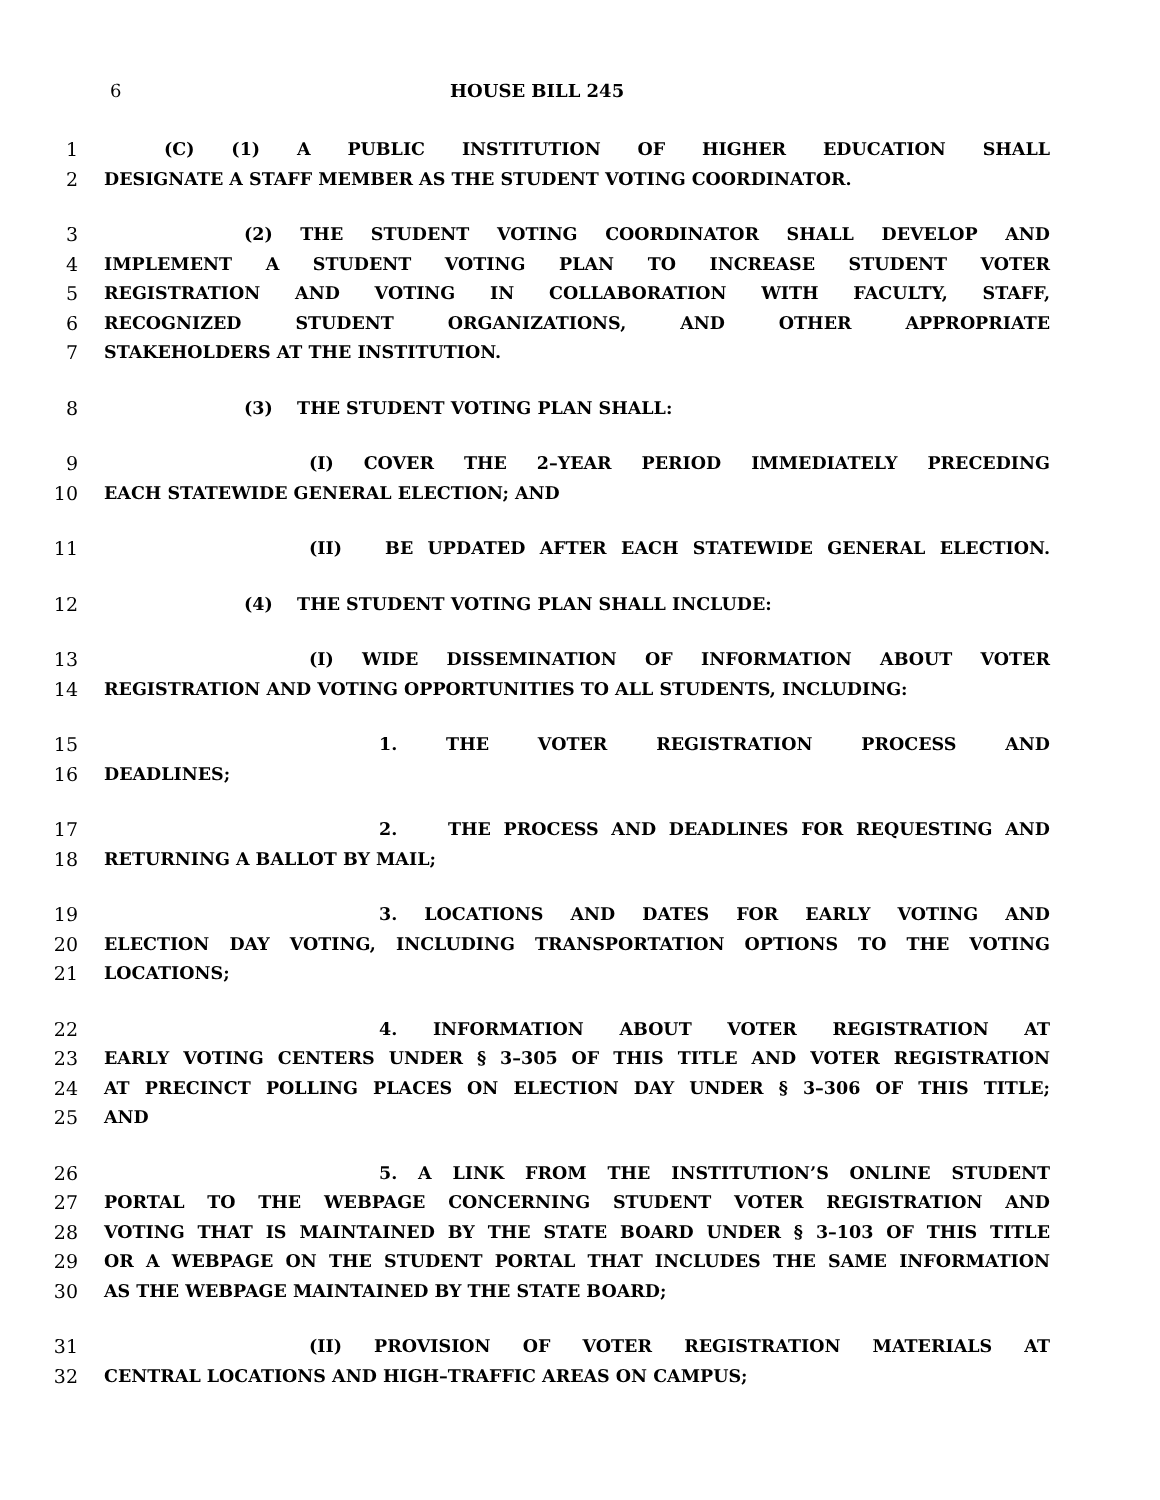6 HOUSE BILL 245
1 (C) (1) A PUBLIC INSTITUTION OF HIGHER EDUCATION SHALL
2 DESIGNATE A STAFF MEMBER AS THE STUDENT VOTING COORDINATOR.
3 (2) THE STUDENT VOTING COORDINATOR SHALL DEVELOP AND
4 IMPLEMENT A STUDENT VOTING PLAN TO INCREASE STUDENT VOTER
5 REGISTRATION AND VOTING IN COLLABORATION WITH FACULTY, STAFF,
6 RECOGNIZED STUDENT ORGANIZATIONS, AND OTHER APPROPRIATE
7 STAKEHOLDERS AT THE INSTITUTION.
8 (3) THE STUDENT VOTING PLAN SHALL:
9 (I) COVER THE 2–YEAR PERIOD IMMEDIATELY PRECEDING
10 EACH STATEWIDE GENERAL ELECTION; AND
11 (II) BE UPDATED AFTER EACH STATEWIDE GENERAL ELECTION.
12 (4) THE STUDENT VOTING PLAN SHALL INCLUDE:
13 (I) WIDE DISSEMINATION OF INFORMATION ABOUT VOTER
14 REGISTRATION AND VOTING OPPORTUNITIES TO ALL STUDENTS, INCLUDING:
15 1. THE VOTER REGISTRATION PROCESS AND
16 DEADLINES;
17 2. THE PROCESS AND DEADLINES FOR REQUESTING AND
18 RETURNING A BALLOT BY MAIL;
19 3. LOCATIONS AND DATES FOR EARLY VOTING AND
20 ELECTION DAY VOTING, INCLUDING TRANSPORTATION OPTIONS TO THE VOTING
21 LOCATIONS;
22 4. INFORMATION ABOUT VOTER REGISTRATION AT
23 EARLY VOTING CENTERS UNDER § 3–305 OF THIS TITLE AND VOTER REGISTRATION
24 AT PRECINCT POLLING PLACES ON ELECTION DAY UNDER § 3–306 OF THIS TITLE;
25 AND
26 5. A LINK FROM THE INSTITUTION’S ONLINE STUDENT
27 PORTAL TO THE WEBPAGE CONCERNING STUDENT VOTER REGISTRATION AND
28 VOTING THAT IS MAINTAINED BY THE STATE BOARD UNDER § 3–103 OF THIS TITLE
29 OR A WEBPAGE ON THE STUDENT PORTAL THAT INCLUDES THE SAME INFORMATION
30 AS THE WEBPAGE MAINTAINED BY THE STATE BOARD;
31 (II) PROVISION OF VOTER REGISTRATION MATERIALS AT
32 CENTRAL LOCATIONS AND HIGH–TRAFFIC AREAS ON CAMPUS;